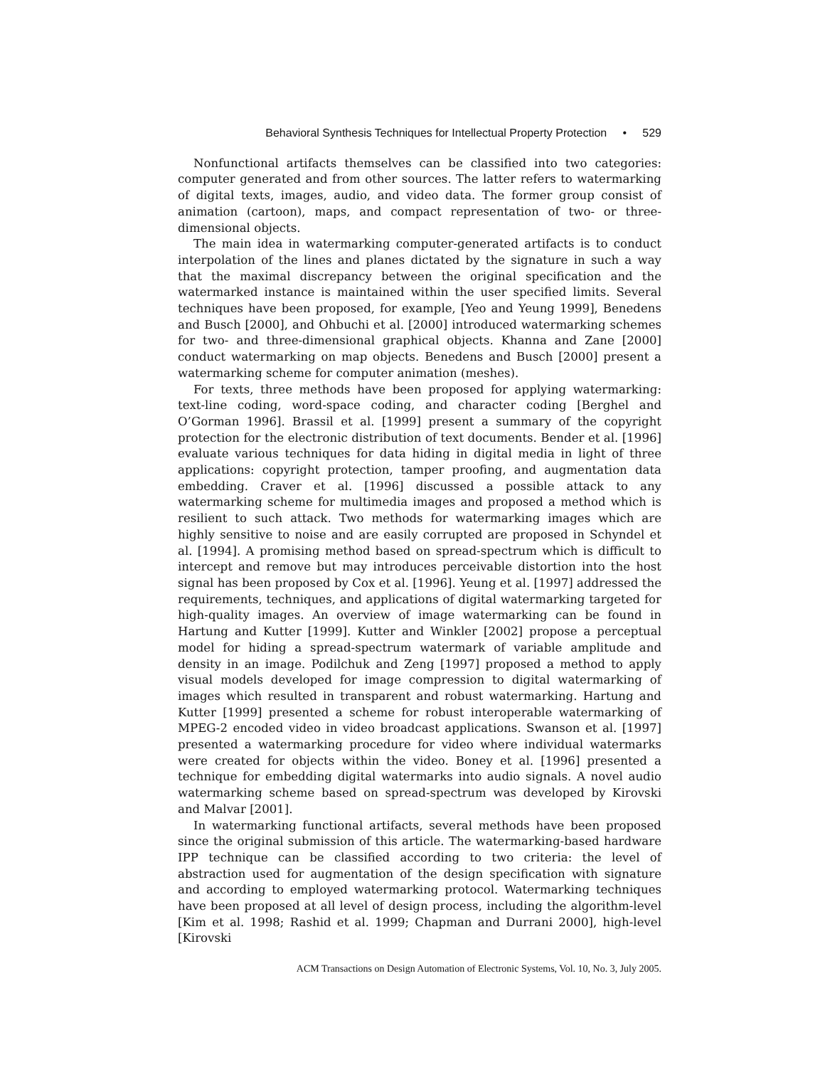Behavioral Synthesis Techniques for Intellectual Property Protection • 529
Nonfunctional artifacts themselves can be classified into two categories: computer generated and from other sources. The latter refers to watermarking of digital texts, images, audio, and video data. The former group consist of animation (cartoon), maps, and compact representation of two- or three-dimensional objects.
The main idea in watermarking computer-generated artifacts is to conduct interpolation of the lines and planes dictated by the signature in such a way that the maximal discrepancy between the original specification and the watermarked instance is maintained within the user specified limits. Several techniques have been proposed, for example, [Yeo and Yeung 1999], Benedens and Busch [2000], and Ohbuchi et al. [2000] introduced watermarking schemes for two- and three-dimensional graphical objects. Khanna and Zane [2000] conduct watermarking on map objects. Benedens and Busch [2000] present a watermarking scheme for computer animation (meshes).
For texts, three methods have been proposed for applying watermarking: text-line coding, word-space coding, and character coding [Berghel and O’Gorman 1996]. Brassil et al. [1999] present a summary of the copyright protection for the electronic distribution of text documents. Bender et al. [1996] evaluate various techniques for data hiding in digital media in light of three applications: copyright protection, tamper proofing, and augmentation data embedding. Craver et al. [1996] discussed a possible attack to any watermarking scheme for multimedia images and proposed a method which is resilient to such attack. Two methods for watermarking images which are highly sensitive to noise and are easily corrupted are proposed in Schyndel et al. [1994]. A promising method based on spread-spectrum which is difficult to intercept and remove but may introduces perceivable distortion into the host signal has been proposed by Cox et al. [1996]. Yeung et al. [1997] addressed the requirements, techniques, and applications of digital watermarking targeted for high-quality images. An overview of image watermarking can be found in Hartung and Kutter [1999]. Kutter and Winkler [2002] propose a perceptual model for hiding a spread-spectrum watermark of variable amplitude and density in an image. Podilchuk and Zeng [1997] proposed a method to apply visual models developed for image compression to digital watermarking of images which resulted in transparent and robust watermarking. Hartung and Kutter [1999] presented a scheme for robust interoperable watermarking of MPEG-2 encoded video in video broadcast applications. Swanson et al. [1997] presented a watermarking procedure for video where individual watermarks were created for objects within the video. Boney et al. [1996] presented a technique for embedding digital watermarks into audio signals. A novel audio watermarking scheme based on spread-spectrum was developed by Kirovski and Malvar [2001].
In watermarking functional artifacts, several methods have been proposed since the original submission of this article. The watermarking-based hardware IPP technique can be classified according to two criteria: the level of abstraction used for augmentation of the design specification with signature and according to employed watermarking protocol. Watermarking techniques have been proposed at all level of design process, including the algorithm-level [Kim et al. 1998; Rashid et al. 1999; Chapman and Durrani 2000], high-level [Kirovski
ACM Transactions on Design Automation of Electronic Systems, Vol. 10, No. 3, July 2005.